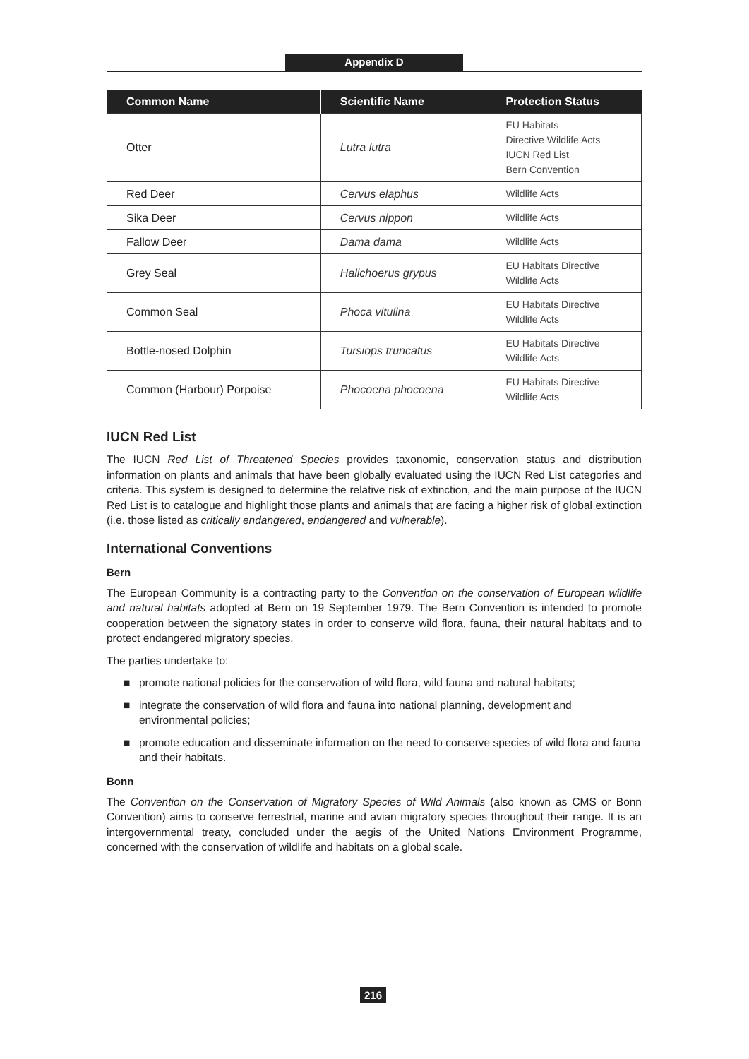Appendix D
| Common Name | Scientific Name | Protection Status |
| --- | --- | --- |
| Otter | Lutra lutra | EU Habitats Directive Wildlife Acts IUCN Red List Bern Convention |
| Red Deer | Cervus elaphus | Wildlife Acts |
| Sika Deer | Cervus nippon | Wildlife Acts |
| Fallow Deer | Dama dama | Wildlife Acts |
| Grey Seal | Halichoerus grypus | EU Habitats Directive Wildlife Acts |
| Common Seal | Phoca vitulina | EU Habitats Directive Wildlife Acts |
| Bottle-nosed Dolphin | Tursiops truncatus | EU Habitats Directive Wildlife Acts |
| Common (Harbour) Porpoise | Phocoena phocoena | EU Habitats Directive Wildlife Acts |
IUCN Red List
The IUCN Red List of Threatened Species provides taxonomic, conservation status and distribution information on plants and animals that have been globally evaluated using the IUCN Red List categories and criteria. This system is designed to determine the relative risk of extinction, and the main purpose of the IUCN Red List is to catalogue and highlight those plants and animals that are facing a higher risk of global extinction (i.e. those listed as critically endangered, endangered and vulnerable).
International Conventions
Bern
The European Community is a contracting party to the Convention on the conservation of European wildlife and natural habitats adopted at Bern on 19 September 1979. The Bern Convention is intended to promote cooperation between the signatory states in order to conserve wild flora, fauna, their natural habitats and to protect endangered migratory species.
The parties undertake to:
■ promote national policies for the conservation of wild flora, wild fauna and natural habitats;
■ integrate the conservation of wild flora and fauna into national planning, development and environmental policies;
■ promote education and disseminate information on the need to conserve species of wild flora and fauna and their habitats.
Bonn
The Convention on the Conservation of Migratory Species of Wild Animals (also known as CMS or Bonn Convention) aims to conserve terrestrial, marine and avian migratory species throughout their range. It is an intergovernmental treaty, concluded under the aegis of the United Nations Environment Programme, concerned with the conservation of wildlife and habitats on a global scale.
216